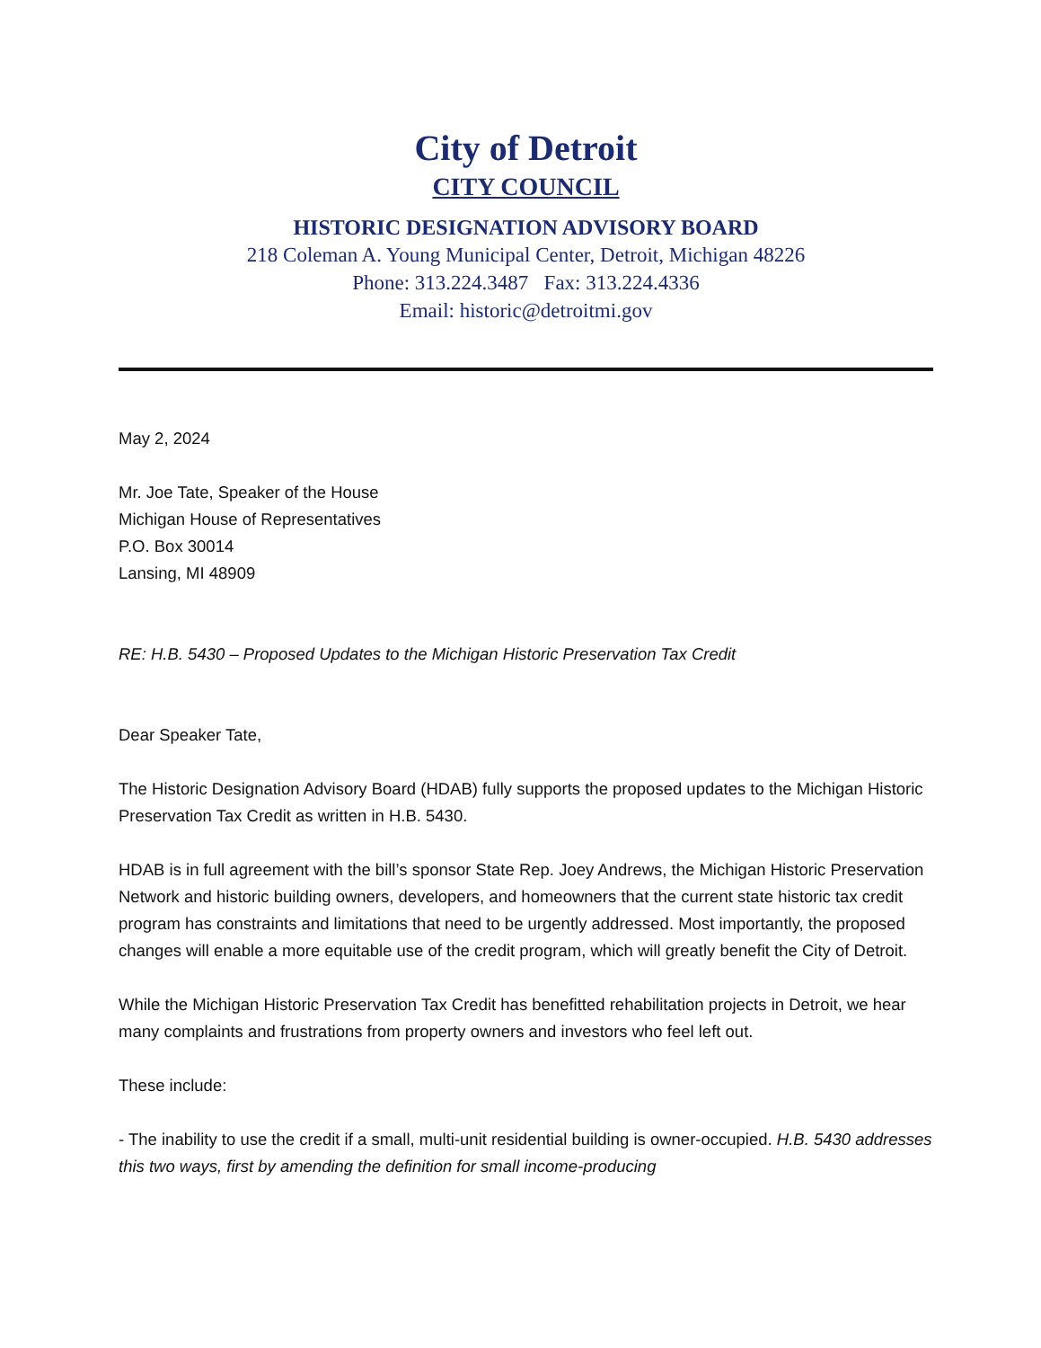City of Detroit
CITY COUNCIL
HISTORIC DESIGNATION ADVISORY BOARD
218 Coleman A. Young Municipal Center, Detroit, Michigan 48226
Phone: 313.224.3487 Fax: 313.224.4336
Email: historic@detroitmi.gov
May 2, 2024
Mr. Joe Tate, Speaker of the House
Michigan House of Representatives
P.O. Box 30014
Lansing, MI 48909
RE: H.B. 5430 – Proposed Updates to the Michigan Historic Preservation Tax Credit
Dear Speaker Tate,
The Historic Designation Advisory Board (HDAB) fully supports the proposed updates to the Michigan Historic Preservation Tax Credit as written in H.B. 5430.
HDAB is in full agreement with the bill’s sponsor State Rep. Joey Andrews, the Michigan Historic Preservation Network and historic building owners, developers, and homeowners that the current state historic tax credit program has constraints and limitations that need to be urgently addressed. Most importantly, the proposed changes will enable a more equitable use of the credit program, which will greatly benefit the City of Detroit.
While the Michigan Historic Preservation Tax Credit has benefitted rehabilitation projects in Detroit, we hear many complaints and frustrations from property owners and investors who feel left out.
These include:
- The inability to use the credit if a small, multi-unit residential building is owner-occupied. H.B. 5430 addresses this two ways, first by amending the definition for small income-producing